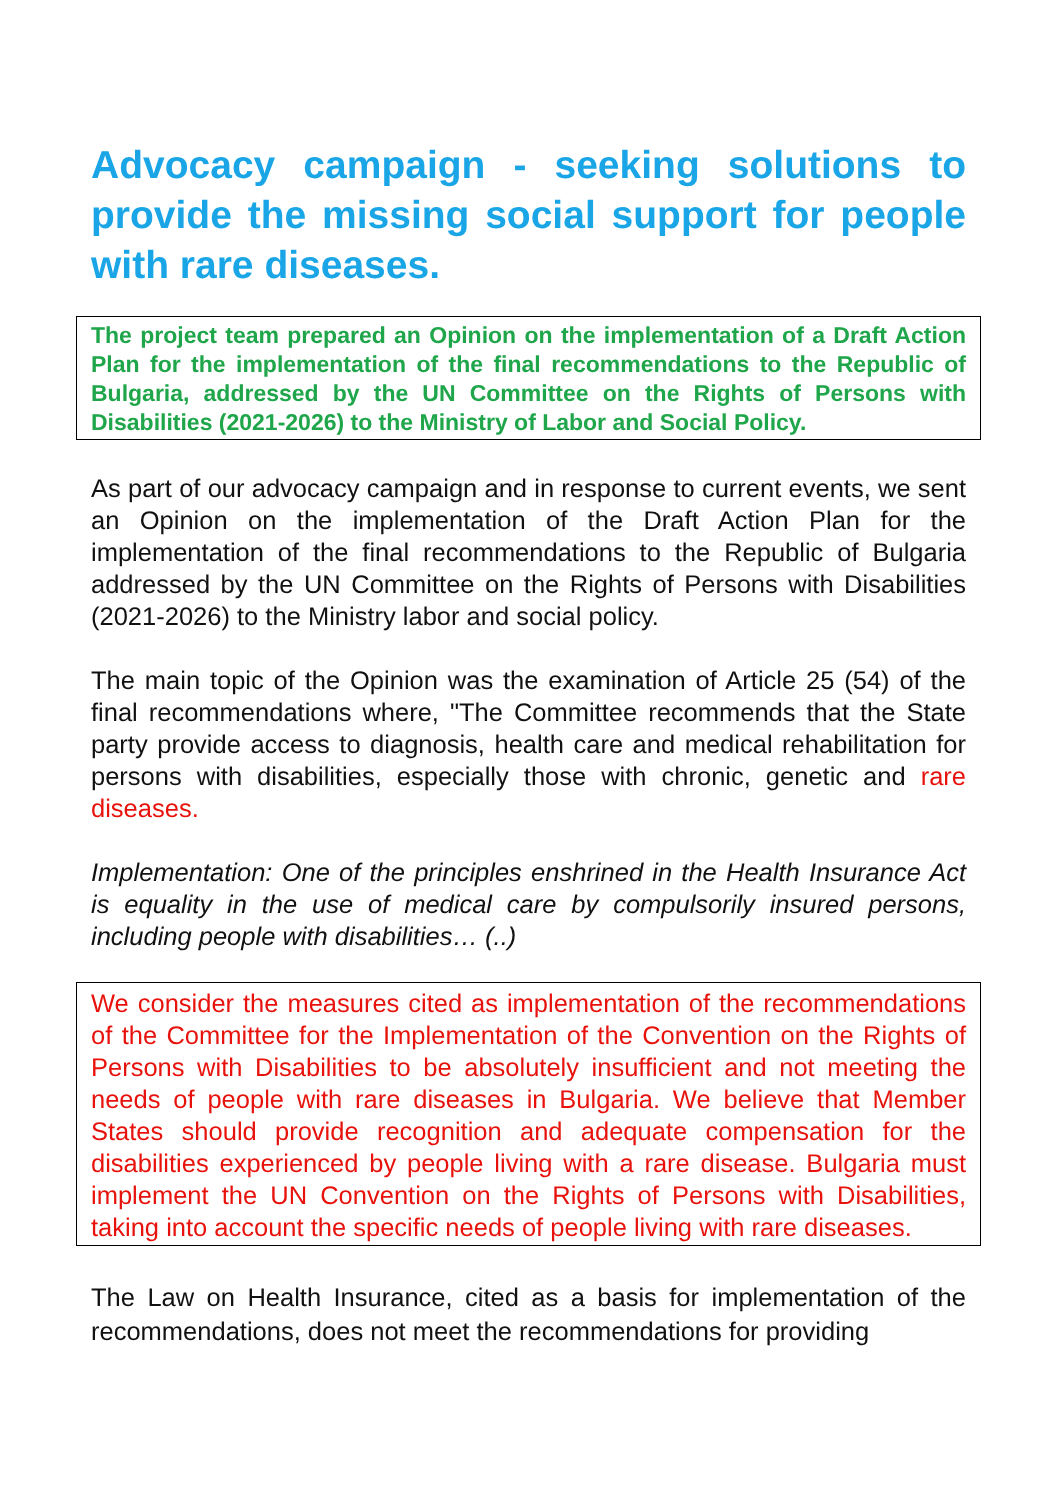Advocacy campaign - seeking solutions to provide the missing social support for people with rare diseases.
The project team prepared an Opinion on the implementation of a Draft Action Plan for the implementation of the final recommendations to the Republic of Bulgaria, addressed by the UN Committee on the Rights of Persons with Disabilities (2021-2026) to the Ministry of Labor and Social Policy.
As part of our advocacy campaign and in response to current events, we sent an Opinion on the implementation of the Draft Action Plan for the implementation of the final recommendations to the Republic of Bulgaria addressed by the UN Committee on the Rights of Persons with Disabilities (2021-2026) to the Ministry labor and social policy.
The main topic of the Opinion was the examination of Article 25 (54) of the final recommendations where, "The Committee recommends that the State party provide access to diagnosis, health care and medical rehabilitation for persons with disabilities, especially those with chronic, genetic and rare diseases.
Implementation: One of the principles enshrined in the Health Insurance Act is equality in the use of medical care by compulsorily insured persons, including people with disabilities… (..)
We consider the measures cited as implementation of the recommendations of the Committee for the Implementation of the Convention on the Rights of Persons with Disabilities to be absolutely insufficient and not meeting the needs of people with rare diseases in Bulgaria. We believe that Member States should provide recognition and adequate compensation for the disabilities experienced by people living with a rare disease. Bulgaria must implement the UN Convention on the Rights of Persons with Disabilities, taking into account the specific needs of people living with rare diseases.
The Law on Health Insurance, cited as a basis for implementation of the recommendations, does not meet the recommendations for providing